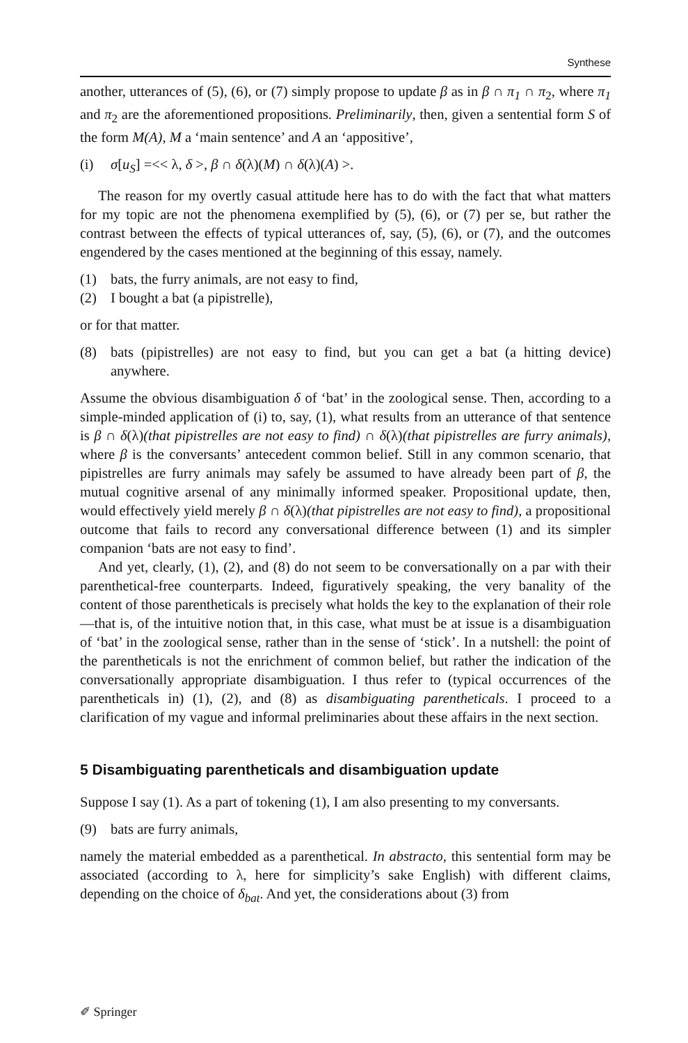Synthese
another, utterances of (5), (6), or (7) simply propose to update β as in β ∩ π<sub>1</sub> ∩ π<sub>2</sub>, where π<sub>1</sub> and π<sub>2</sub> are the aforementioned propositions. Preliminarily, then, given a sentential form S of the form M(A), M a ‘main sentence’ and A an ‘appositive’,
(i) σ[u<sub>S</sub>] =<< λ, δ >, β ∩ δ(λ)(M) ∩ δ(λ)(A) >.
The reason for my overtly casual attitude here has to do with the fact that what matters for my topic are not the phenomena exemplified by (5), (6), or (7) per se, but rather the contrast between the effects of typical utterances of, say, (5), (6), or (7), and the outcomes engendered by the cases mentioned at the beginning of this essay, namely.
(1) bats, the furry animals, are not easy to find,
(2) I bought a bat (a pipistrelle),
or for that matter.
(8) bats (pipistrelles) are not easy to find, but you can get a bat (a hitting device) anywhere.
Assume the obvious disambiguation δ of ‘bat’ in the zoological sense. Then, according to a simple-minded application of (i) to, say, (1), what results from an utterance of that sentence is β ∩ δ(λ)(that pipistrelles are not easy to find) ∩ δ(λ)(that pipistrelles are furry animals), where β is the conversants’ antecedent common belief. Still in any common scenario, that pipistrelles are furry animals may safely be assumed to have already been part of β, the mutual cognitive arsenal of any minimally informed speaker. Propositional update, then, would effectively yield merely β ∩ δ(λ)(that pipistrelles are not easy to find), a propositional outcome that fails to record any conversational difference between (1) and its simpler companion ‘bats are not easy to find’.
And yet, clearly, (1), (2), and (8) do not seem to be conversationally on a par with their parenthetical-free counterparts. Indeed, figuratively speaking, the very banality of the content of those parentheticals is precisely what holds the key to the explanation of their role—that is, of the intuitive notion that, in this case, what must be at issue is a disambiguation of ‘bat’ in the zoological sense, rather than in the sense of ‘stick’. In a nutshell: the point of the parentheticals is not the enrichment of common belief, but rather the indication of the conversationally appropriate disambiguation. I thus refer to (typical occurrences of the parentheticals in) (1), (2), and (8) as disambiguating parentheticals. I proceed to a clarification of my vague and informal preliminaries about these affairs in the next section.
5 Disambiguating parentheticals and disambiguation update
Suppose I say (1). As a part of tokening (1), I am also presenting to my conversants.
(9) bats are furry animals,
namely the material embedded as a parenthetical. In abstracto, this sentential form may be associated (according to λ, here for simplicity’s sake English) with different claims, depending on the choice of δ<sub>bat</sub>. And yet, the considerations about (3) from
✐ Springer